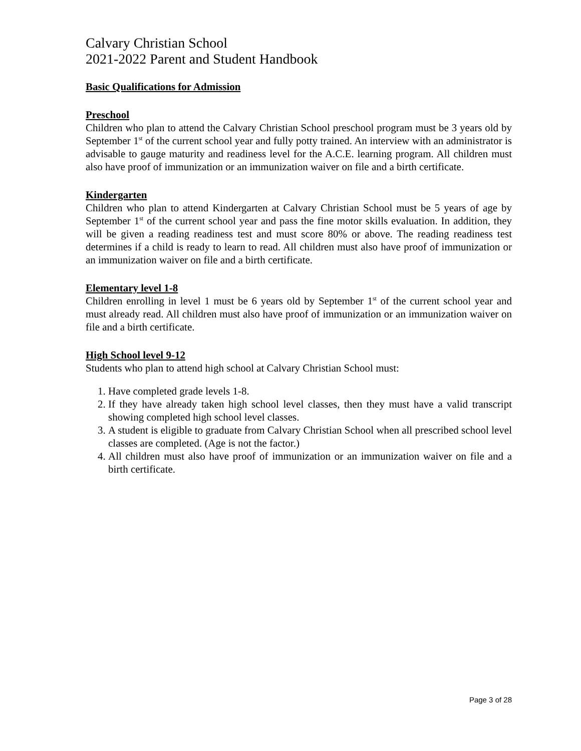Calvary Christian School
2021-2022 Parent and Student Handbook
Basic Qualifications for Admission
Preschool
Children who plan to attend the Calvary Christian School preschool program must be 3 years old by September 1<sup>st</sup> of the current school year and fully potty trained. An interview with an administrator is advisable to gauge maturity and readiness level for the A.C.E. learning program. All children must also have proof of immunization or an immunization waiver on file and a birth certificate.
Kindergarten
Children who plan to attend Kindergarten at Calvary Christian School must be 5 years of age by September 1<sup>st</sup> of the current school year and pass the fine motor skills evaluation. In addition, they will be given a reading readiness test and must score 80% or above. The reading readiness test determines if a child is ready to learn to read. All children must also have proof of immunization or an immunization waiver on file and a birth certificate.
Elementary level 1-8
Children enrolling in level 1 must be 6 years old by September 1<sup>st</sup> of the current school year and must already read. All children must also have proof of immunization or an immunization waiver on file and a birth certificate.
High School level 9-12
Students who plan to attend high school at Calvary Christian School must:
1. Have completed grade levels 1-8.
2. If they have already taken high school level classes, then they must have a valid transcript showing completed high school level classes.
3. A student is eligible to graduate from Calvary Christian School when all prescribed school level classes are completed. (Age is not the factor.)
4. All children must also have proof of immunization or an immunization waiver on file and a birth certificate.
Page 3 of 28